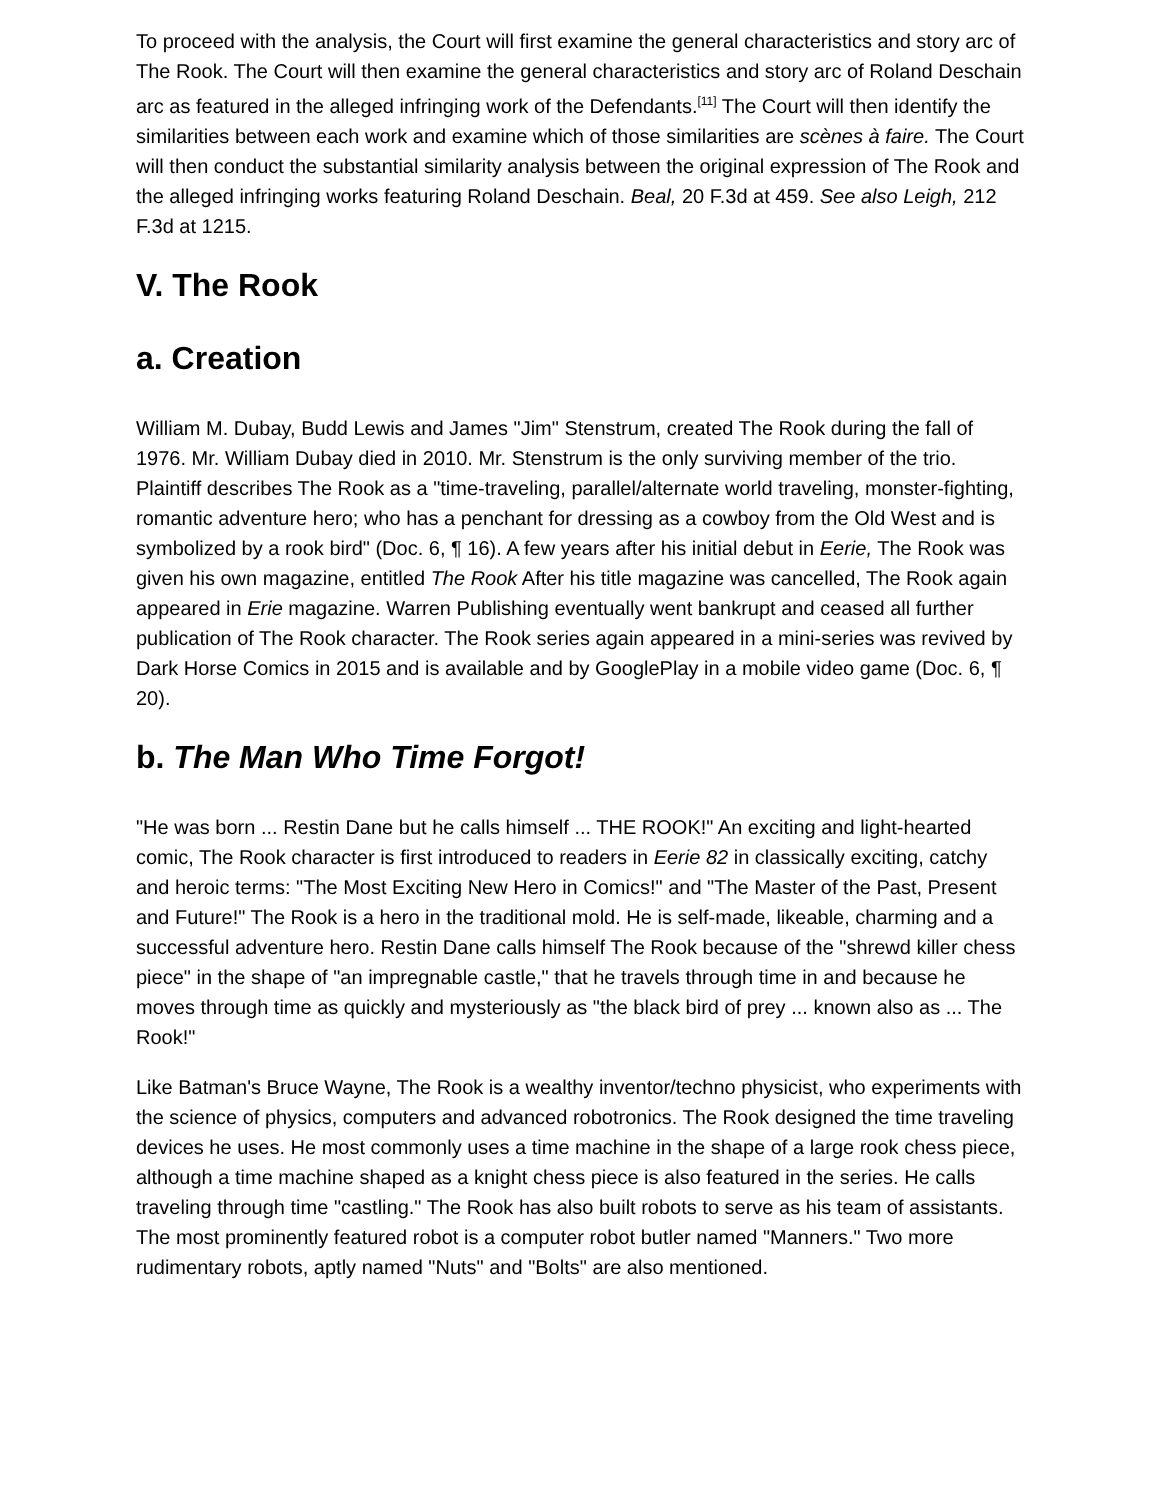To proceed with the analysis, the Court will first examine the general characteristics and story arc of The Rook. The Court will then examine the general characteristics and story arc of Roland Deschain arc as featured in the alleged infringing work of the Defendants.<sup>[11]</sup> The Court will then identify the similarities between each work and examine which of those similarities are scènes à faire. The Court will then conduct the substantial similarity analysis between the original expression of The Rook and the alleged infringing works featuring Roland Deschain. Beal, 20 F.3d at 459. See also Leigh, 212 F.3d at 1215.
V. The Rook
a. Creation
William M. Dubay, Budd Lewis and James "Jim" Stenstrum, created The Rook during the fall of 1976. Mr. William Dubay died in 2010. Mr. Stenstrum is the only surviving member of the trio. Plaintiff describes The Rook as a "time-traveling, parallel/alternate world traveling, monster-fighting, romantic adventure hero; who has a penchant for dressing as a cowboy from the Old West and is symbolized by a rook bird" (Doc. 6, ¶ 16). A few years after his initial debut in Eerie, The Rook was given his own magazine, entitled The Rook After his title magazine was cancelled, The Rook again appeared in Erie magazine. Warren Publishing eventually went bankrupt and ceased all further publication of The Rook character. The Rook series again appeared in a mini-series was revived by Dark Horse Comics in 2015 and is available and by GooglePlay in a mobile video game (Doc. 6, ¶ 20).
b. The Man Who Time Forgot!
"He was born ... Restin Dane but he calls himself ... THE ROOK!" An exciting and light-hearted comic, The Rook character is first introduced to readers in Eerie 82 in classically exciting, catchy and heroic terms: "The Most Exciting New Hero in Comics!" and "The Master of the Past, Present and Future!" The Rook is a hero in the traditional mold. He is self-made, likeable, charming and a successful adventure hero. Restin Dane calls himself The Rook because of the "shrewd killer chess piece" in the shape of "an impregnable castle," that he travels through time in and because he moves through time as quickly and mysteriously as "the black bird of prey ... known also as ... The Rook!"
Like Batman's Bruce Wayne, The Rook is a wealthy inventor/techno physicist, who experiments with the science of physics, computers and advanced robotronics. The Rook designed the time traveling devices he uses. He most commonly uses a time machine in the shape of a large rook chess piece, although a time machine shaped as a knight chess piece is also featured in the series. He calls traveling through time "castling." The Rook has also built robots to serve as his team of assistants. The most prominently featured robot is a computer robot butler named "Manners." Two more rudimentary robots, aptly named "Nuts" and "Bolts" are also mentioned.